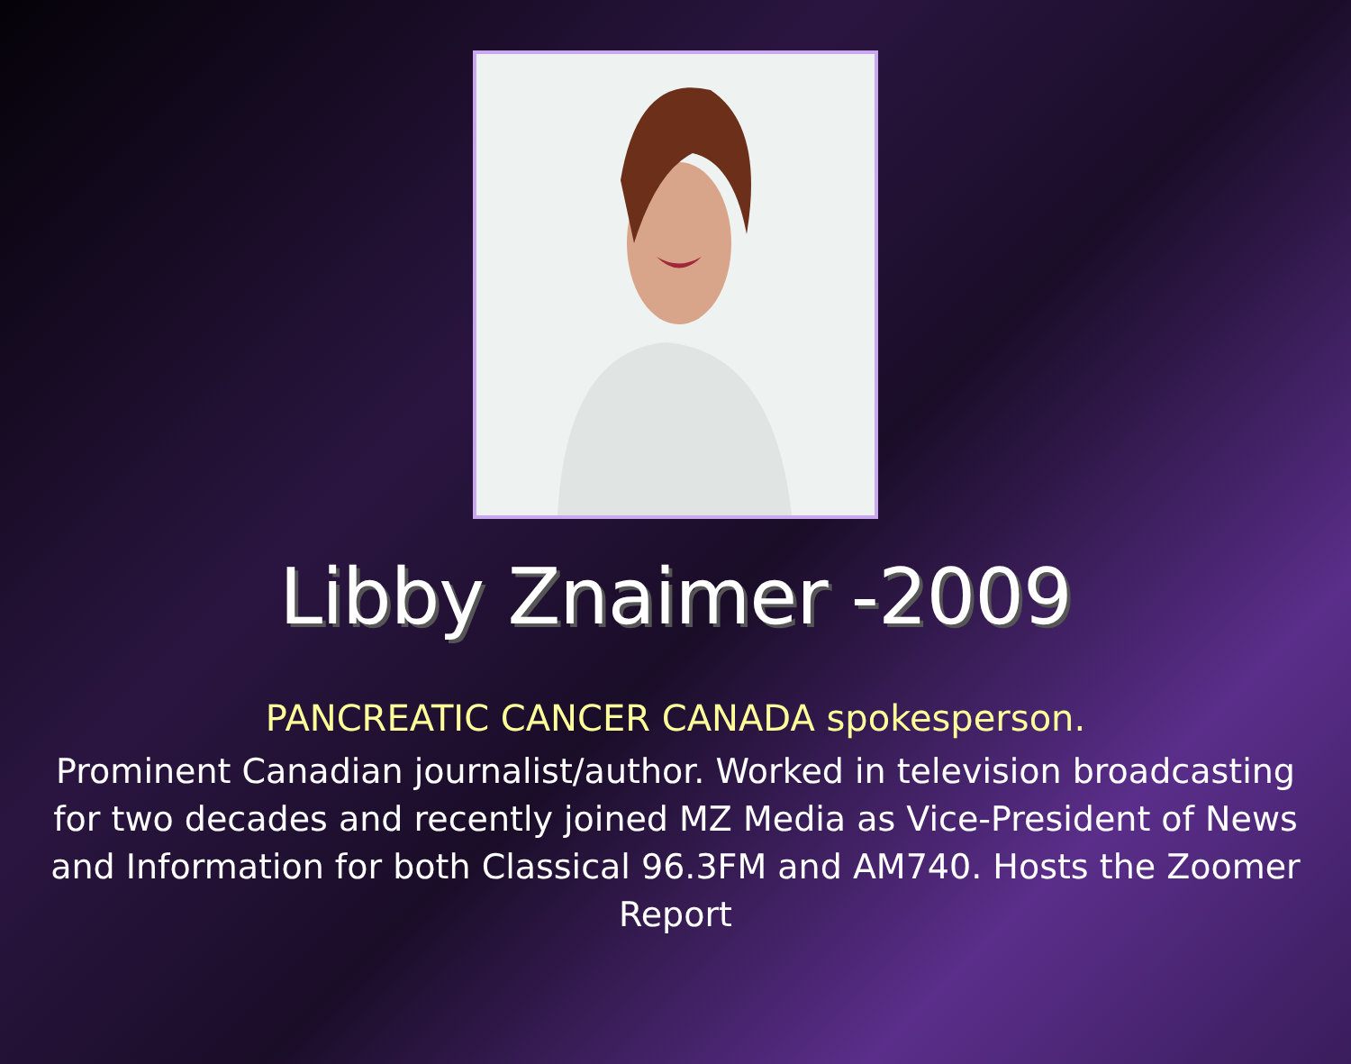Libby Znaimer -2009
PANCREATIC CANCER CANADA spokesperson.
Prominent Canadian journalist/author. Worked in television broadcasting for two decades and recently joined MZ Media as Vice-President of News and Information for both Classical 96.3FM and AM740. Hosts the Zoomer Report